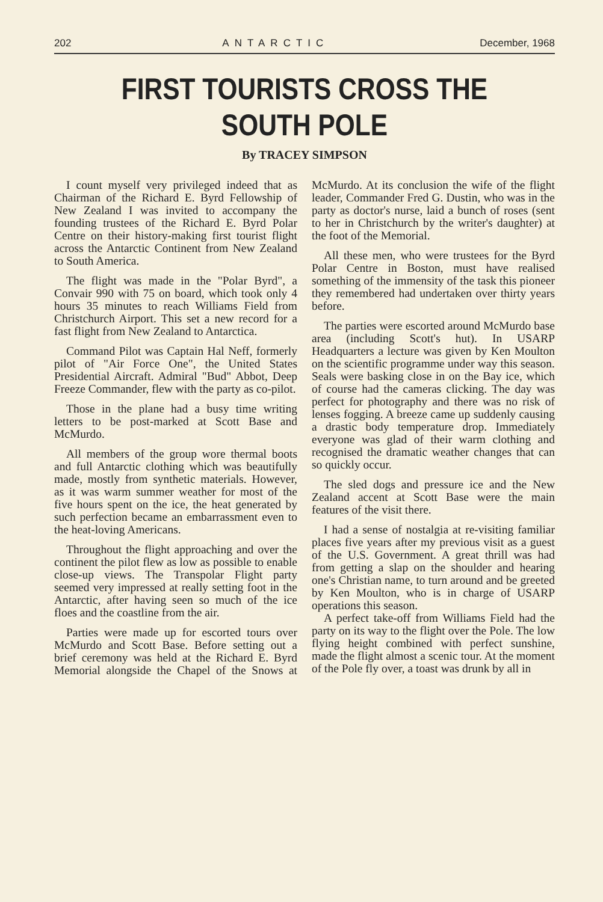202 ANTARCTIC December, 1968
FIRST TOURISTS CROSS THE SOUTH POLE
By TRACEY SIMPSON
I count myself very privileged indeed that as Chairman of the Richard E. Byrd Fellowship of New Zealand I was invited to accompany the founding trustees of the Richard E. Byrd Polar Centre on their history-making first tourist flight across the Antarctic Continent from New Zealand to South America.
The flight was made in the "Polar Byrd", a Convair 990 with 75 on board, which took only 4 hours 35 minutes to reach Williams Field from Christchurch Airport. This set a new record for a fast flight from New Zealand to Antarctica.
Command Pilot was Captain Hal Neff, formerly pilot of "Air Force One", the United States Presidential Aircraft. Admiral "Bud" Abbot, Deep Freeze Commander, flew with the party as co-pilot.
Those in the plane had a busy time writing letters to be post-marked at Scott Base and McMurdo.
All members of the group wore thermal boots and full Antarctic clothing which was beautifully made, mostly from synthetic materials. However, as it was warm summer weather for most of the five hours spent on the ice, the heat generated by such perfection became an embarrassment even to the heat-loving Americans.
Throughout the flight approaching and over the continent the pilot flew as low as possible to enable close-up views. The Transpolar Flight party seemed very impressed at really setting foot in the Antarctic, after having seen so much of the ice floes and the coastline from the air.
Parties were made up for escorted tours over McMurdo and Scott Base. Before setting out a brief ceremony was held at the Richard E. Byrd Memorial alongside the Chapel of the Snows at McMurdo. At its conclusion the wife of the flight leader, Commander Fred G. Dustin, who was in the party as doctor's nurse, laid a bunch of roses (sent to her in Christchurch by the writer's daughter) at the foot of the Memorial.
All these men, who were trustees for the Byrd Polar Centre in Boston, must have realised something of the immensity of the task this pioneer they remembered had undertaken over thirty years before.
The parties were escorted around McMurdo base area (including Scott's hut). In USARP Headquarters a lecture was given by Ken Moulton on the scientific programme under way this season. Seals were basking close in on the Bay ice, which of course had the cameras clicking. The day was perfect for photography and there was no risk of lenses fogging. A breeze came up suddenly causing a drastic body temperature drop. Immediately everyone was glad of their warm clothing and recognised the dramatic weather changes that can so quickly occur.
The sled dogs and pressure ice and the New Zealand accent at Scott Base were the main features of the visit there.
I had a sense of nostalgia at re-visiting familiar places five years after my previous visit as a guest of the U.S. Government. A great thrill was had from getting a slap on the shoulder and hearing one's Christian name, to turn around and be greeted by Ken Moulton, who is in charge of USARP operations this season.
A perfect take-off from Williams Field had the party on its way to the flight over the Pole. The low flying height combined with perfect sunshine, made the flight almost a scenic tour. At the moment of the Pole fly over, a toast was drunk by all in